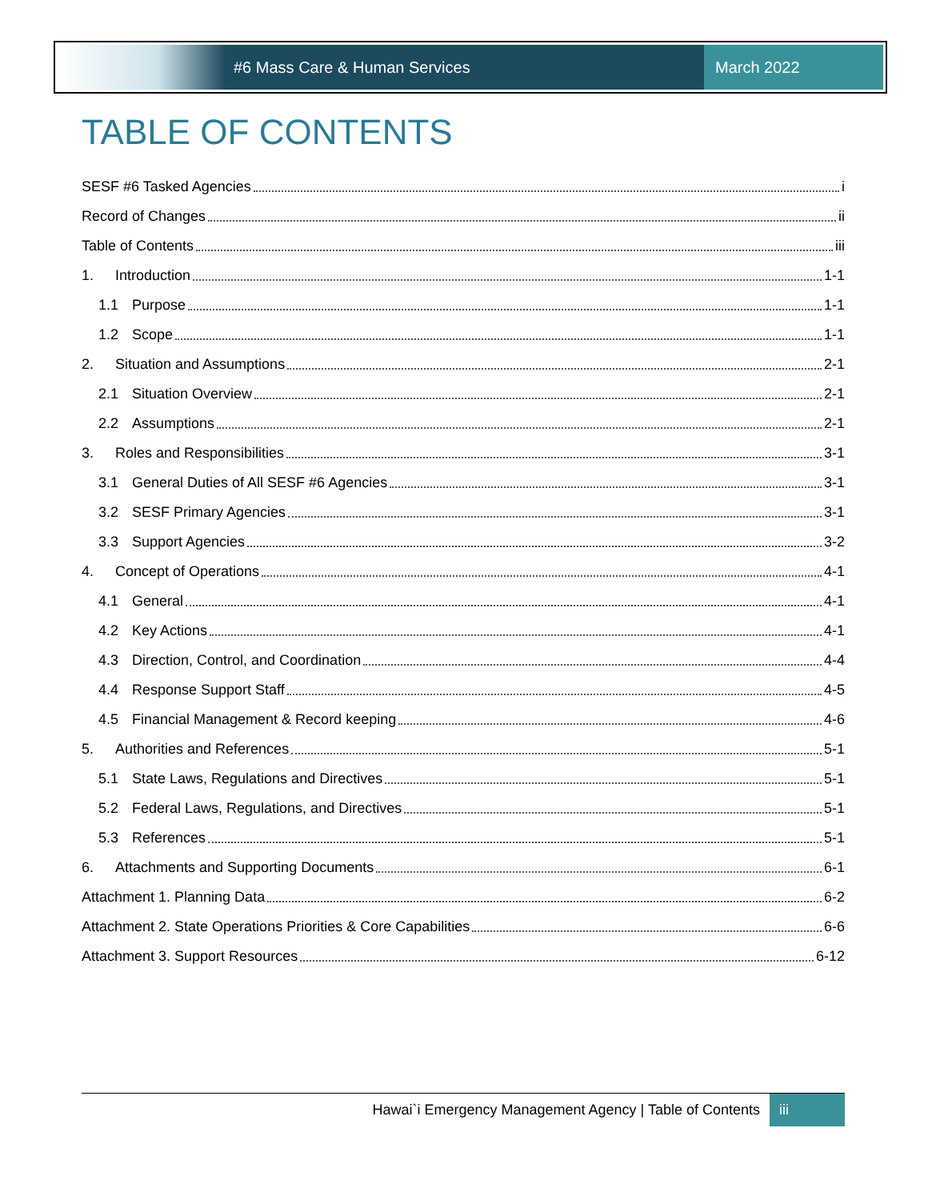#6 Mass Care & Human Services March 2022
TABLE OF CONTENTS
SESF #6 Tasked Agencies i
Record of Changes ii
Table of Contents iii
1. Introduction 1-1
1.1 Purpose 1-1
1.2 Scope 1-1
2. Situation and Assumptions 2-1
2.1 Situation Overview 2-1
2.2 Assumptions 2-1
3. Roles and Responsibilities 3-1
3.1 General Duties of All SESF #6 Agencies 3-1
3.2 SESF Primary Agencies 3-1
3.3 Support Agencies 3-2
4. Concept of Operations 4-1
4.1 General 4-1
4.2 Key Actions 4-1
4.3 Direction, Control, and Coordination 4-4
4.4 Response Support Staff 4-5
4.5 Financial Management & Record keeping 4-6
5. Authorities and References 5-1
5.1 State Laws, Regulations and Directives 5-1
5.2 Federal Laws, Regulations, and Directives 5-1
5.3 References 5-1
6. Attachments and Supporting Documents 6-1
Attachment 1. Planning Data 6-2
Attachment 2. State Operations Priorities & Core Capabilities 6-6
Attachment 3. Support Resources 6-12
Hawai`i Emergency Management Agency | Table of Contents iii